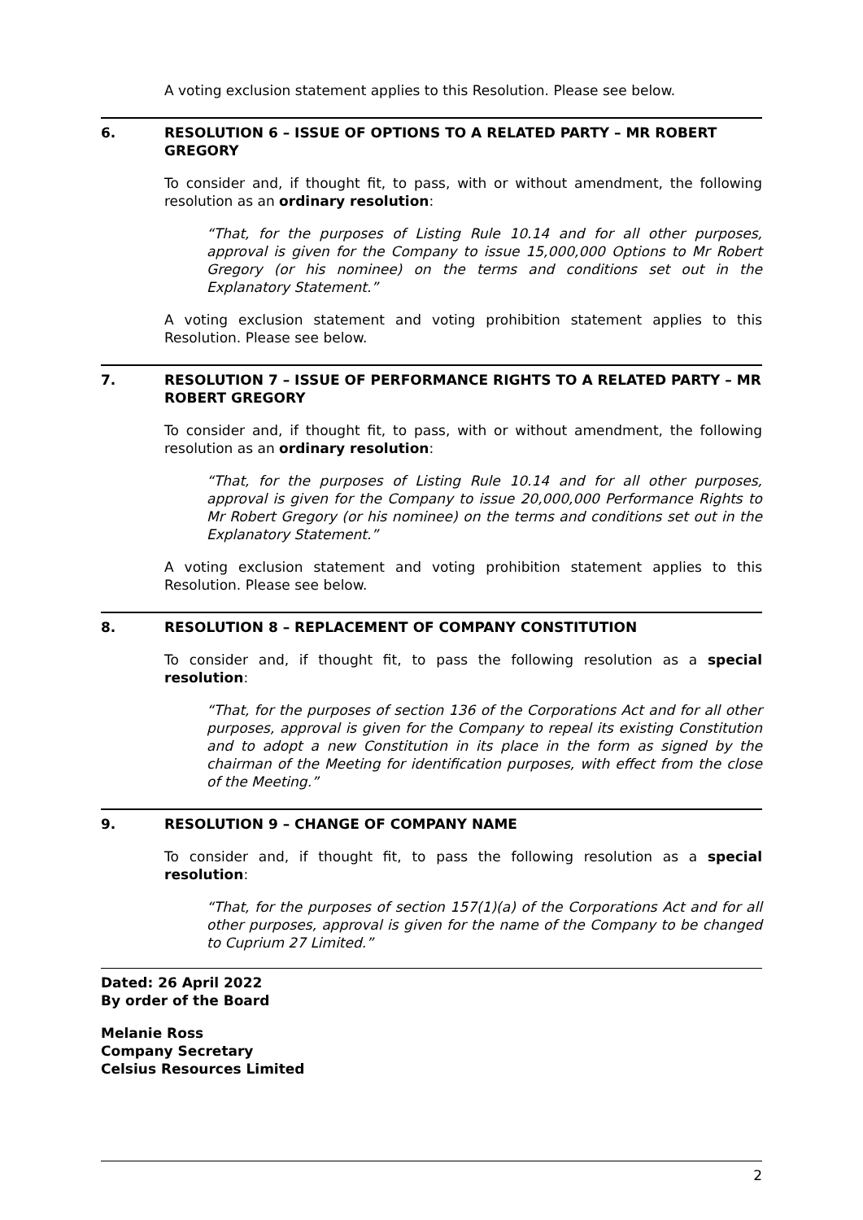A voting exclusion statement applies to this Resolution. Please see below.
6. RESOLUTION 6 – ISSUE OF OPTIONS TO A RELATED PARTY – MR ROBERT GREGORY
To consider and, if thought fit, to pass, with or without amendment, the following resolution as an ordinary resolution:
“That, for the purposes of Listing Rule 10.14 and for all other purposes, approval is given for the Company to issue 15,000,000 Options to Mr Robert Gregory (or his nominee) on the terms and conditions set out in the Explanatory Statement.”
A voting exclusion statement and voting prohibition statement applies to this Resolution. Please see below.
7. RESOLUTION 7 – ISSUE OF PERFORMANCE RIGHTS TO A RELATED PARTY – MR ROBERT GREGORY
To consider and, if thought fit, to pass, with or without amendment, the following resolution as an ordinary resolution:
“That, for the purposes of Listing Rule 10.14 and for all other purposes, approval is given for the Company to issue 20,000,000 Performance Rights to Mr Robert Gregory (or his nominee) on the terms and conditions set out in the Explanatory Statement.”
A voting exclusion statement and voting prohibition statement applies to this Resolution. Please see below.
8. RESOLUTION 8 – REPLACEMENT OF COMPANY CONSTITUTION
To consider and, if thought fit, to pass the following resolution as a special resolution:
“That, for the purposes of section 136 of the Corporations Act and for all other purposes, approval is given for the Company to repeal its existing Constitution and to adopt a new Constitution in its place in the form as signed by the chairman of the Meeting for identification purposes, with effect from the close of the Meeting.”
9. RESOLUTION 9 – CHANGE OF COMPANY NAME
To consider and, if thought fit, to pass the following resolution as a special resolution:
“That, for the purposes of section 157(1)(a) of the Corporations Act and for all other purposes, approval is given for the name of the Company to be changed to Cuprium 27 Limited.”
Dated: 26 April 2022
By order of the Board
Melanie Ross
Company Secretary
Celsius Resources Limited
2